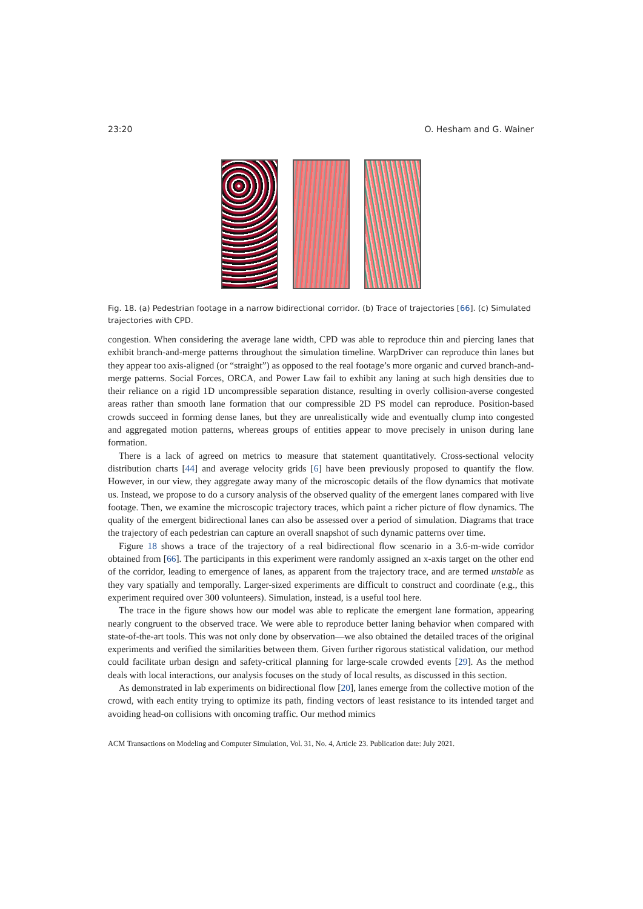23:20 O. Hesham and G. Wainer
Fig. 18. (a) Pedestrian footage in a narrow bidirectional corridor. (b) Trace of trajectories [66]. (c) Simulated trajectories with CPD.
congestion. When considering the average lane width, CPD was able to reproduce thin and piercing lanes that exhibit branch-and-merge patterns throughout the simulation timeline. WarpDriver can reproduce thin lanes but they appear too axis-aligned (or “straight”) as opposed to the real footage’s more organic and curved branch-and-merge patterns. Social Forces, ORCA, and Power Law fail to exhibit any laning at such high densities due to their reliance on a rigid 1D uncompressible separation distance, resulting in overly collision-averse congested areas rather than smooth lane formation that our compressible 2D PS model can reproduce. Position-based crowds succeed in forming dense lanes, but they are unrealistically wide and eventually clump into congested and aggregated motion patterns, whereas groups of entities appear to move precisely in unison during lane formation.
There is a lack of agreed on metrics to measure that statement quantitatively. Cross-sectional velocity distribution charts [44] and average velocity grids [6] have been previously proposed to quantify the flow. However, in our view, they aggregate away many of the microscopic details of the flow dynamics that motivate us. Instead, we propose to do a cursory analysis of the observed quality of the emergent lanes compared with live footage. Then, we examine the microscopic trajectory traces, which paint a richer picture of flow dynamics. The quality of the emergent bidirectional lanes can also be assessed over a period of simulation. Diagrams that trace the trajectory of each pedestrian can capture an overall snapshot of such dynamic patterns over time.
Figure 18 shows a trace of the trajectory of a real bidirectional flow scenario in a 3.6-m-wide corridor obtained from [66]. The participants in this experiment were randomly assigned an x-axis target on the other end of the corridor, leading to emergence of lanes, as apparent from the trajectory trace, and are termed unstable as they vary spatially and temporally. Larger-sized experiments are difficult to construct and coordinate (e.g., this experiment required over 300 volunteers). Simulation, instead, is a useful tool here.
The trace in the figure shows how our model was able to replicate the emergent lane formation, appearing nearly congruent to the observed trace. We were able to reproduce better laning behavior when compared with state-of-the-art tools. This was not only done by observation—we also obtained the detailed traces of the original experiments and verified the similarities between them. Given further rigorous statistical validation, our method could facilitate urban design and safety-critical planning for large-scale crowded events [29]. As the method deals with local interactions, our analysis focuses on the study of local results, as discussed in this section.
As demonstrated in lab experiments on bidirectional flow [20], lanes emerge from the collective motion of the crowd, with each entity trying to optimize its path, finding vectors of least resistance to its intended target and avoiding head-on collisions with oncoming traffic. Our method mimics
ACM Transactions on Modeling and Computer Simulation, Vol. 31, No. 4, Article 23. Publication date: July 2021.